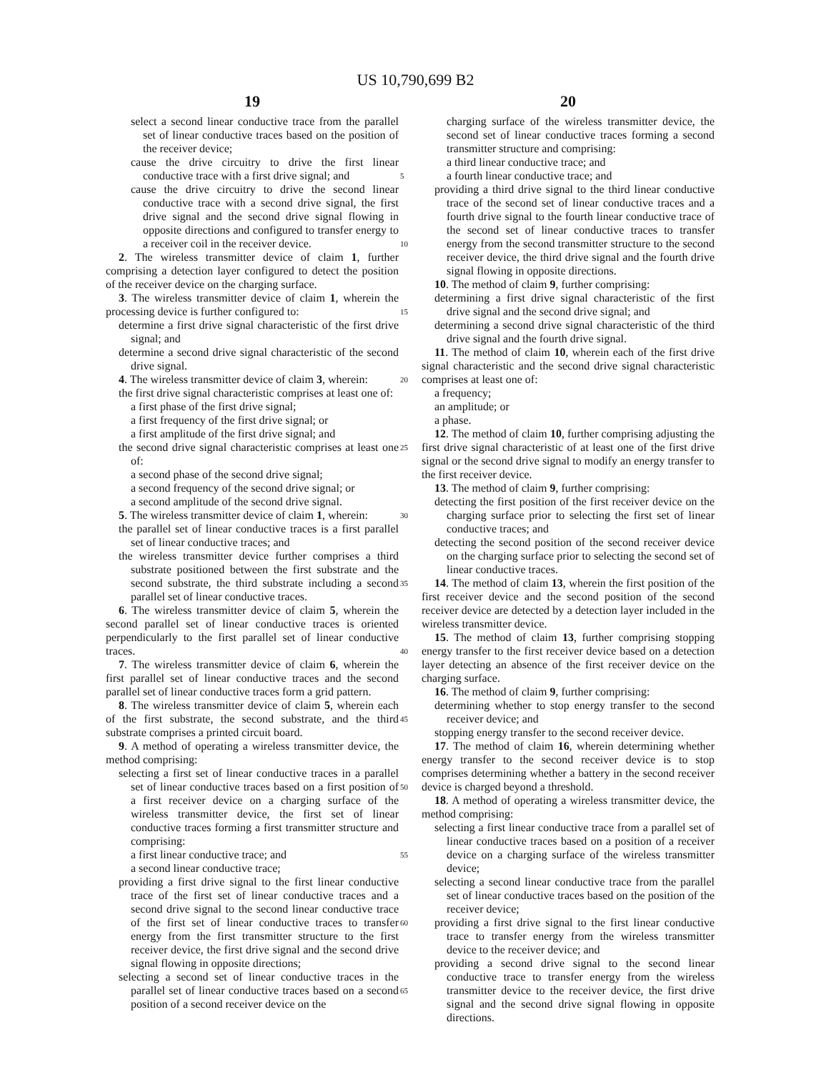US 10,790,699 B2
19 20
select a second linear conductive trace from the parallel set of linear conductive traces based on the position of the receiver device;
cause the drive circuitry to drive the first linear conductive trace with a first drive signal; and
cause the drive circuitry to drive the second linear conductive trace with a second drive signal, the first drive signal and the second drive signal flowing in opposite directions and configured to transfer energy to a receiver coil in the receiver device.
2. The wireless transmitter device of claim 1, further comprising a detection layer configured to detect the position of the receiver device on the charging surface.
3. The wireless transmitter device of claim 1, wherein the processing device is further configured to:
determine a first drive signal characteristic of the first drive signal; and
determine a second drive signal characteristic of the second drive signal.
4. The wireless transmitter device of claim 3, wherein:
the first drive signal characteristic comprises at least one of:
a first phase of the first drive signal;
a first frequency of the first drive signal; or
a first amplitude of the first drive signal; and
the second drive signal characteristic comprises at least one of:
a second phase of the second drive signal;
a second frequency of the second drive signal; or
a second amplitude of the second drive signal.
5. The wireless transmitter device of claim 1, wherein:
the parallel set of linear conductive traces is a first parallel set of linear conductive traces; and
the wireless transmitter device further comprises a third substrate positioned between the first substrate and the second substrate, the third substrate including a second parallel set of linear conductive traces.
6. The wireless transmitter device of claim 5, wherein the second parallel set of linear conductive traces is oriented perpendicularly to the first parallel set of linear conductive traces.
7. The wireless transmitter device of claim 6, wherein the first parallel set of linear conductive traces and the second parallel set of linear conductive traces form a grid pattern.
8. The wireless transmitter device of claim 5, wherein each of the first substrate, the second substrate, and the third substrate comprises a printed circuit board.
9. A method of operating a wireless transmitter device, the method comprising:
selecting a first set of linear conductive traces in a parallel set of linear conductive traces based on a first position of a first receiver device on a charging surface of the wireless transmitter device, the first set of linear conductive traces forming a first transmitter structure and comprising:
a first linear conductive trace; and
a second linear conductive trace;
providing a first drive signal to the first linear conductive trace of the first set of linear conductive traces and a second drive signal to the second linear conductive trace of the first set of linear conductive traces to transfer energy from the first transmitter structure to the first receiver device, the first drive signal and the second drive signal flowing in opposite directions;
selecting a second set of linear conductive traces in the parallel set of linear conductive traces based on a second position of a second receiver device on the
charging surface of the wireless transmitter device, the second set of linear conductive traces forming a second transmitter structure and comprising:
a third linear conductive trace; and
a fourth linear conductive trace; and
providing a third drive signal to the third linear conductive trace of the second set of linear conductive traces and a fourth drive signal to the fourth linear conductive trace of the second set of linear conductive traces to transfer energy from the second transmitter structure to the second receiver device, the third drive signal and the fourth drive signal flowing in opposite directions.
10. The method of claim 9, further comprising:
determining a first drive signal characteristic of the first drive signal and the second drive signal; and
determining a second drive signal characteristic of the third drive signal and the fourth drive signal.
11. The method of claim 10, wherein each of the first drive signal characteristic and the second drive signal characteristic comprises at least one of:
a frequency;
an amplitude; or
a phase.
12. The method of claim 10, further comprising adjusting the first drive signal characteristic of at least one of the first drive signal or the second drive signal to modify an energy transfer to the first receiver device.
13. The method of claim 9, further comprising:
detecting the first position of the first receiver device on the charging surface prior to selecting the first set of linear conductive traces; and
detecting the second position of the second receiver device on the charging surface prior to selecting the second set of linear conductive traces.
14. The method of claim 13, wherein the first position of the first receiver device and the second position of the second receiver device are detected by a detection layer included in the wireless transmitter device.
15. The method of claim 13, further comprising stopping energy transfer to the first receiver device based on a detection layer detecting an absence of the first receiver device on the charging surface.
16. The method of claim 9, further comprising:
determining whether to stop energy transfer to the second receiver device; and
stopping energy transfer to the second receiver device.
17. The method of claim 16, wherein determining whether energy transfer to the second receiver device is to stop comprises determining whether a battery in the second receiver device is charged beyond a threshold.
18. A method of operating a wireless transmitter device, the method comprising:
selecting a first linear conductive trace from a parallel set of linear conductive traces based on a position of a receiver device on a charging surface of the wireless transmitter device;
selecting a second linear conductive trace from the parallel set of linear conductive traces based on the position of the receiver device;
providing a first drive signal to the first linear conductive trace to transfer energy from the wireless transmitter device to the receiver device; and
providing a second drive signal to the second linear conductive trace to transfer energy from the wireless transmitter device to the receiver device, the first drive signal and the second drive signal flowing in opposite directions.
5
10
15
20
25
30
35
40
45
50
55
60
65